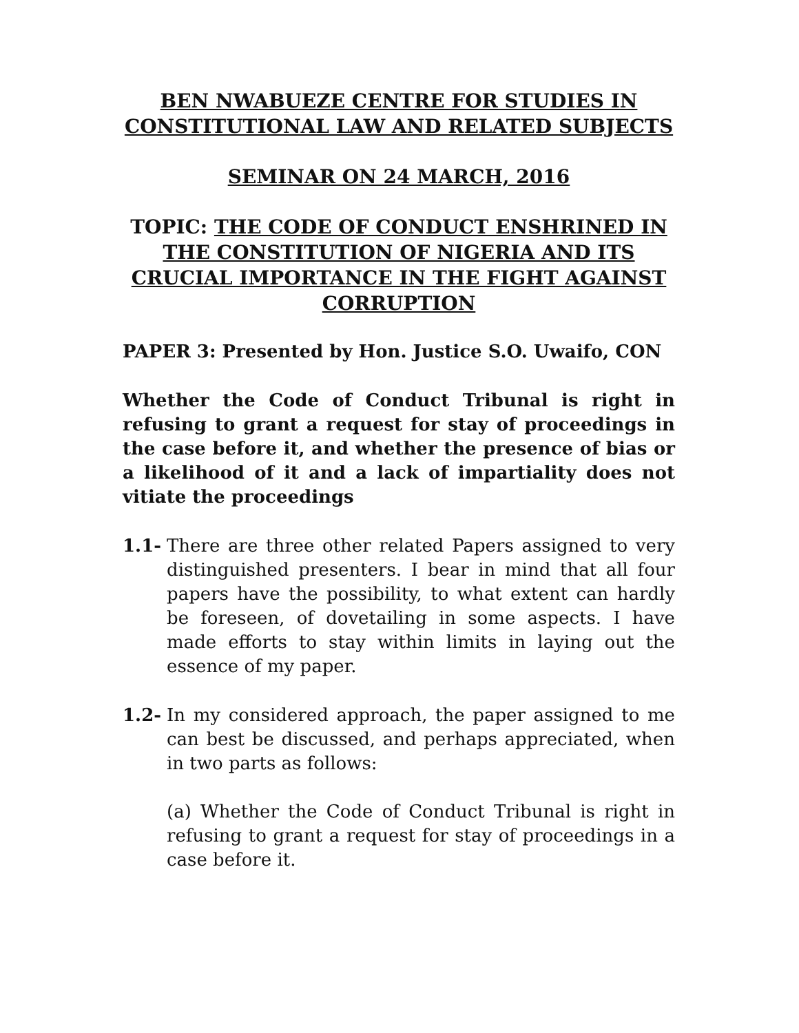BEN NWABUEZE CENTRE FOR STUDIES IN CONSTITUTIONAL LAW AND RELATED SUBJECTS
SEMINAR ON 24 MARCH, 2016
TOPIC: THE CODE OF CONDUCT ENSHRINED IN THE CONSTITUTION OF NIGERIA AND ITS CRUCIAL IMPORTANCE IN THE FIGHT AGAINST CORRUPTION
PAPER 3: Presented by Hon. Justice S.O. Uwaifo, CON
Whether the Code of Conduct Tribunal is right in refusing to grant a request for stay of proceedings in the case before it, and whether the presence of bias or a likelihood of it and a lack of impartiality does not vitiate the proceedings
1.1- There are three other related Papers assigned to very distinguished presenters. I bear in mind that all four papers have the possibility, to what extent can hardly be foreseen, of dovetailing in some aspects. I have made efforts to stay within limits in laying out the essence of my paper.
1.2- In my considered approach, the paper assigned to me can best be discussed, and perhaps appreciated, when in two parts as follows:
(a) Whether the Code of Conduct Tribunal is right in refusing to grant a request for stay of proceedings in a case before it.